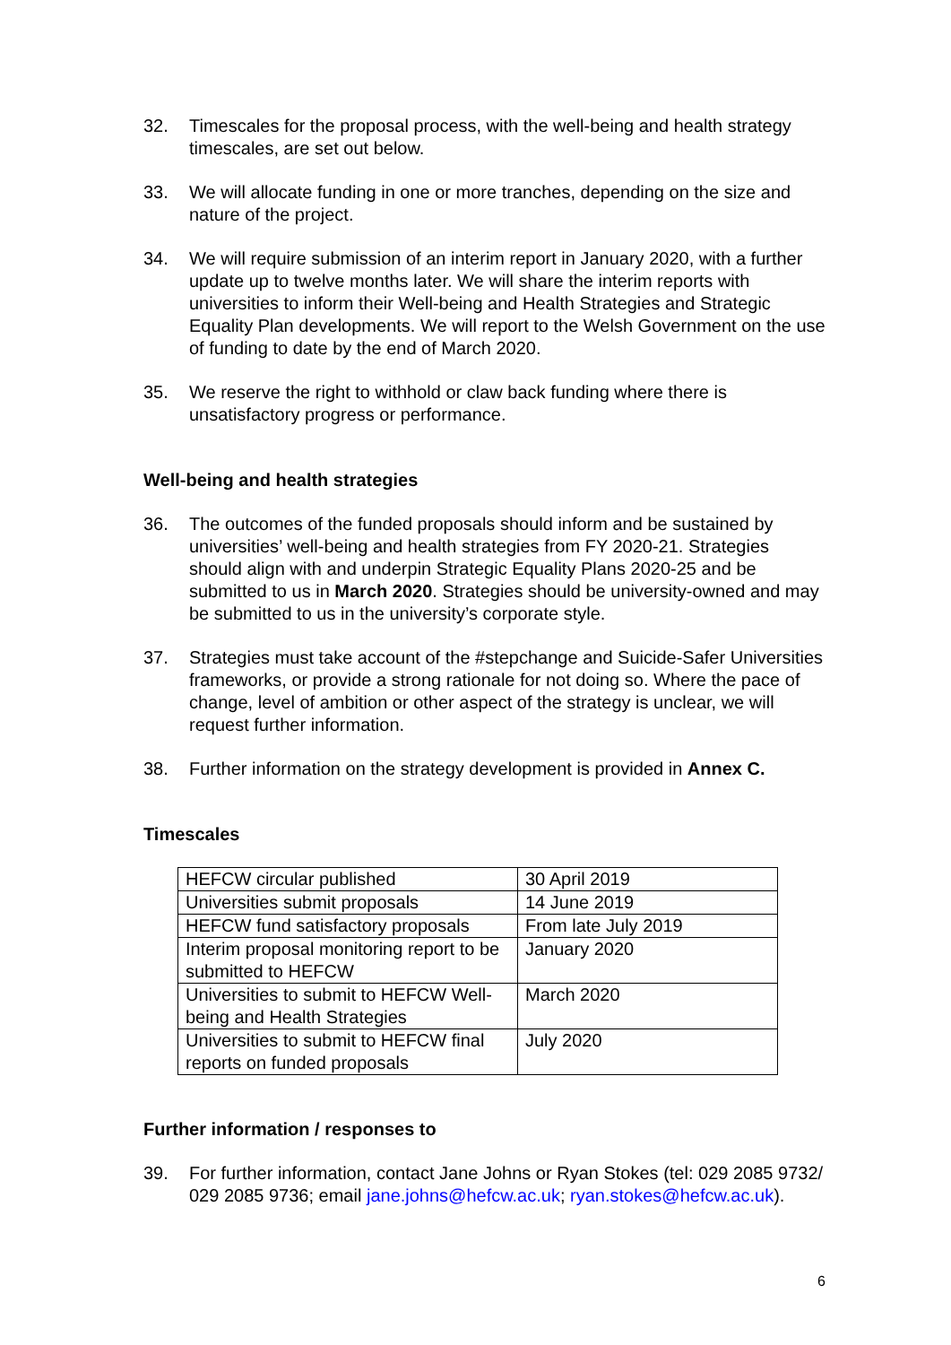32. Timescales for the proposal process, with the well-being and health strategy timescales, are set out below.
33. We will allocate funding in one or more tranches, depending on the size and nature of the project.
34. We will require submission of an interim report in January 2020, with a further update up to twelve months later. We will share the interim reports with universities to inform their Well-being and Health Strategies and Strategic Equality Plan developments. We will report to the Welsh Government on the use of funding to date by the end of March 2020.
35. We reserve the right to withhold or claw back funding where there is unsatisfactory progress or performance.
Well-being and health strategies
36. The outcomes of the funded proposals should inform and be sustained by universities’ well-being and health strategies from FY 2020-21. Strategies should align with and underpin Strategic Equality Plans 2020-25 and be submitted to us in March 2020. Strategies should be university-owned and may be submitted to us in the university’s corporate style.
37. Strategies must take account of the #stepchange and Suicide-Safer Universities frameworks, or provide a strong rationale for not doing so. Where the pace of change, level of ambition or other aspect of the strategy is unclear, we will request further information.
38. Further information on the strategy development is provided in Annex C.
Timescales
| HEFCW circular published | 30 April 2019 |
| Universities submit proposals | 14 June 2019 |
| HEFCW fund satisfactory proposals | From late July 2019 |
| Interim proposal monitoring report to be submitted to HEFCW | January 2020 |
| Universities to submit to HEFCW Well-being and Health Strategies | March 2020 |
| Universities to submit to HEFCW final reports on funded proposals | July 2020 |
Further information / responses to
39. For further information, contact Jane Johns or Ryan Stokes (tel: 029 2085 9732/ 029 2085 9736; email jane.johns@hefcw.ac.uk; ryan.stokes@hefcw.ac.uk).
6